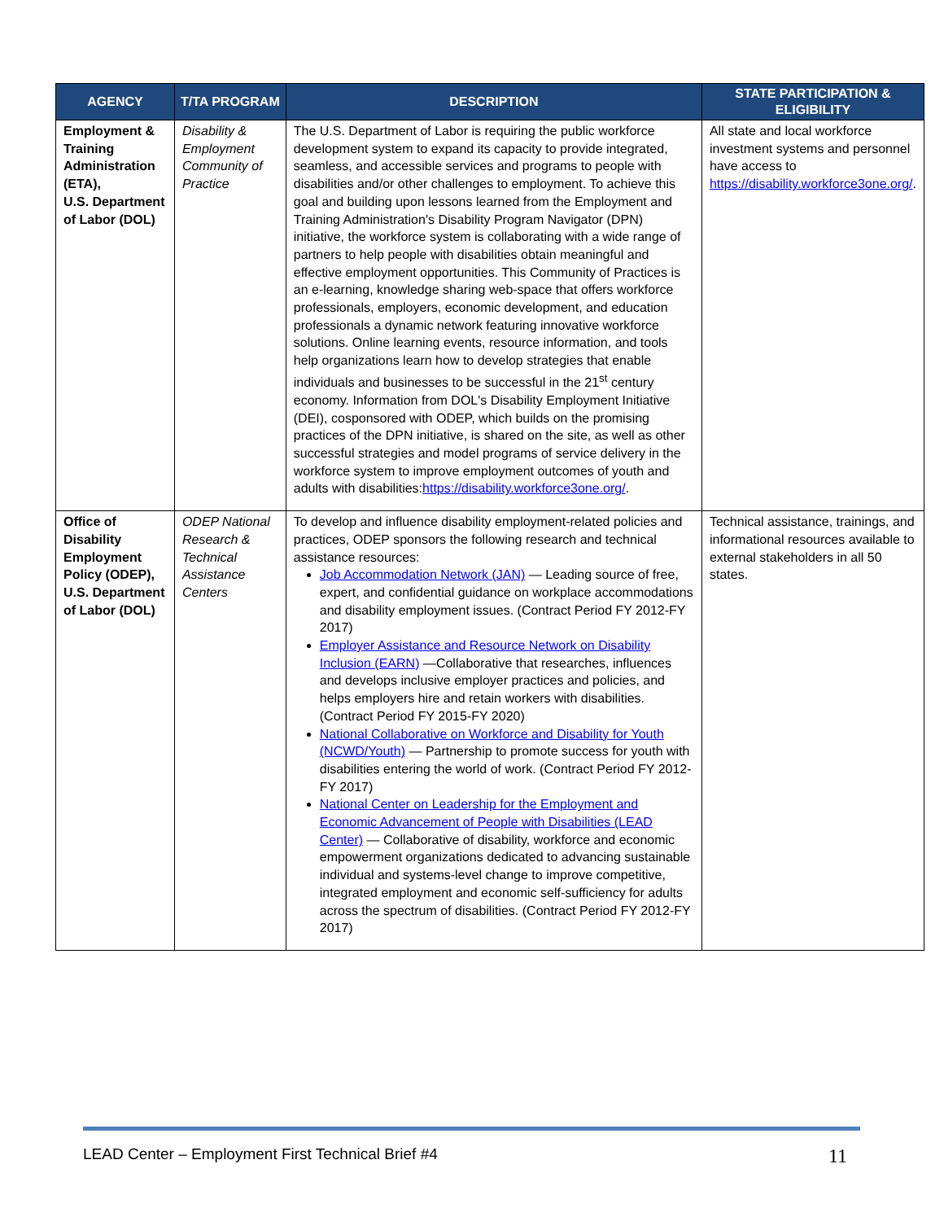| AGENCY | T/TA PROGRAM | DESCRIPTION | STATE PARTICIPATION & ELIGIBILITY |
| --- | --- | --- | --- |
| Employment & Training Administration (ETA), U.S. Department of Labor (DOL) | Disability & Employment Community of Practice | The U.S. Department of Labor is requiring the public workforce development system to expand its capacity to provide integrated, seamless, and accessible services and programs to people with disabilities and/or other challenges to employment. To achieve this goal and building upon lessons learned from the Employment and Training Administration's Disability Program Navigator (DPN) initiative, the workforce system is collaborating with a wide range of partners to help people with disabilities obtain meaningful and effective employment opportunities. This Community of Practices is an e-learning, knowledge sharing web-space that offers workforce professionals, employers, economic development, and education professionals a dynamic network featuring innovative workforce solutions. Online learning events, resource information, and tools help organizations learn how to develop strategies that enable individuals and businesses to be successful in the 21<sup>st</sup> century economy. Information from DOL's Disability Employment Initiative (DEI), cosponsored with ODEP, which builds on the promising practices of the DPN initiative, is shared on the site, as well as other successful strategies and model programs of service delivery in the workforce system to improve employment outcomes of youth and adults with disabilities: https://disability.workforce3one.org/ . | All state and local workforce investment systems and personnel have access to https://disability.workforce3one.org/ . |
| Office of Disability Employment Policy (ODEP), U.S. Department of Labor (DOL) | ODEP National Research & Technical Assistance Centers | To develop and influence disability employment-related policies and practices, ODEP sponsors the following research and technical assistance resources: Job Accommodation Network (JAN) — Leading source of free, expert, and confidential guidance on workplace accommodations and disability employment issues. (Contract Period FY 2012-FY 2017) Employer Assistance and Resource Network on Disability Inclusion (EARN) —Collaborative that researches, influences and develops inclusive employer practices and policies, and helps employers hire and retain workers with disabilities. (Contract Period FY 2015-FY 2020) National Collaborative on Workforce and Disability for Youth (NCWD/Youth) — Partnership to promote success for youth with disabilities entering the world of work. (Contract Period FY 2012-FY 2017) National Center on Leadership for the Employment and Economic Advancement of People with Disabilities (LEAD Center) — Collaborative of disability, workforce and economic empowerment organizations dedicated to advancing sustainable individual and systems-level change to improve competitive, integrated employment and economic self-sufficiency for adults across the spectrum of disabilities. (Contract Period FY 2012-FY 2017) | Technical assistance, trainings, and informational resources available to external stakeholders in all 50 states. |
LEAD Center – Employment First Technical Brief #4 11